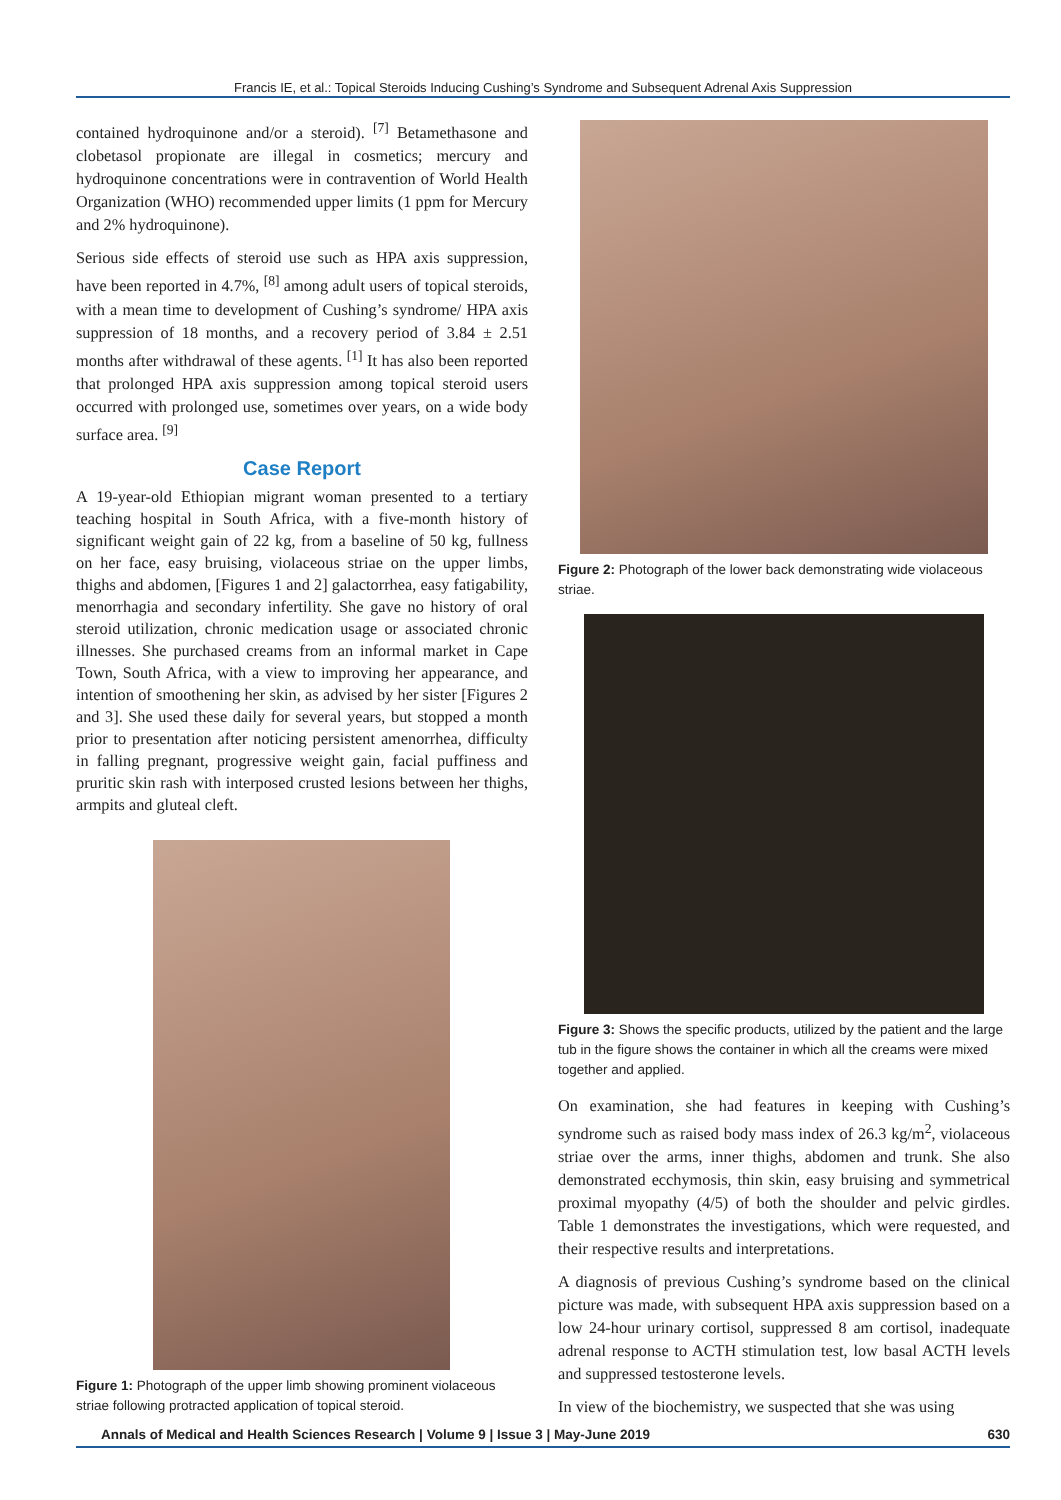Francis IE, et al.: Topical Steroids Inducing Cushing’s Syndrome and Subsequent Adrenal Axis Suppression
contained hydroquinone and/or a steroid). <sup>[7]</sup> Betamethasone and clobetasol propionate are illegal in cosmetics; mercury and hydroquinone concentrations were in contravention of World Health Organization (WHO) recommended upper limits (1 ppm for Mercury and 2% hydroquinone).
Serious side effects of steroid use such as HPA axis suppression, have been reported in 4.7%, <sup>[8]</sup> among adult users of topical steroids, with a mean time to development of Cushing’s syndrome/ HPA axis suppression of 18 months, and a recovery period of 3.84 ± 2.51 months after withdrawal of these agents. <sup>[1]</sup> It has also been reported that prolonged HPA axis suppression among topical steroid users occurred with prolonged use, sometimes over years, on a wide body surface area. <sup>[9]</sup>
Case Report
A 19-year-old Ethiopian migrant woman presented to a tertiary teaching hospital in South Africa, with a five-month history of significant weight gain of 22 kg, from a baseline of 50 kg, fullness on her face, easy bruising, violaceous striae on the upper limbs, thighs and abdomen, [Figures 1 and 2] galactorrhea, easy fatigability, menorrhagia and secondary infertility. She gave no history of oral steroid utilization, chronic medication usage or associated chronic illnesses. She purchased creams from an informal market in Cape Town, South Africa, with a view to improving her appearance, and intention of smoothening her skin, as advised by her sister [Figures 2 and 3]. She used these daily for several years, but stopped a month prior to presentation after noticing persistent amenorrhea, difficulty in falling pregnant, progressive weight gain, facial puffiness and pruritic skin rash with interposed crusted lesions between her thighs, armpits and gluteal cleft.
Figure 1: Photograph of the upper limb showing prominent violaceous striae following protracted application of topical steroid.
Figure 2: Photograph of the lower back demonstrating wide violaceous striae.
Figure 3: Shows the specific products, utilized by the patient and the large tub in the figure shows the container in which all the creams were mixed together and applied.
On examination, she had features in keeping with Cushing’s syndrome such as raised body mass index of 26.3 kg/m<sup>2</sup>, violaceous striae over the arms, inner thighs, abdomen and trunk. She also demonstrated ecchymosis, thin skin, easy bruising and symmetrical proximal myopathy (4/5) of both the shoulder and pelvic girdles. Table 1 demonstrates the investigations, which were requested, and their respective results and interpretations.
A diagnosis of previous Cushing’s syndrome based on the clinical picture was made, with subsequent HPA axis suppression based on a low 24-hour urinary cortisol, suppressed 8 am cortisol, inadequate adrenal response to ACTH stimulation test, low basal ACTH levels and suppressed testosterone levels.
In view of the biochemistry, we suspected that she was using
Annals of Medical and Health Sciences Research | Volume 9 | Issue 3 | May-June 2019 630